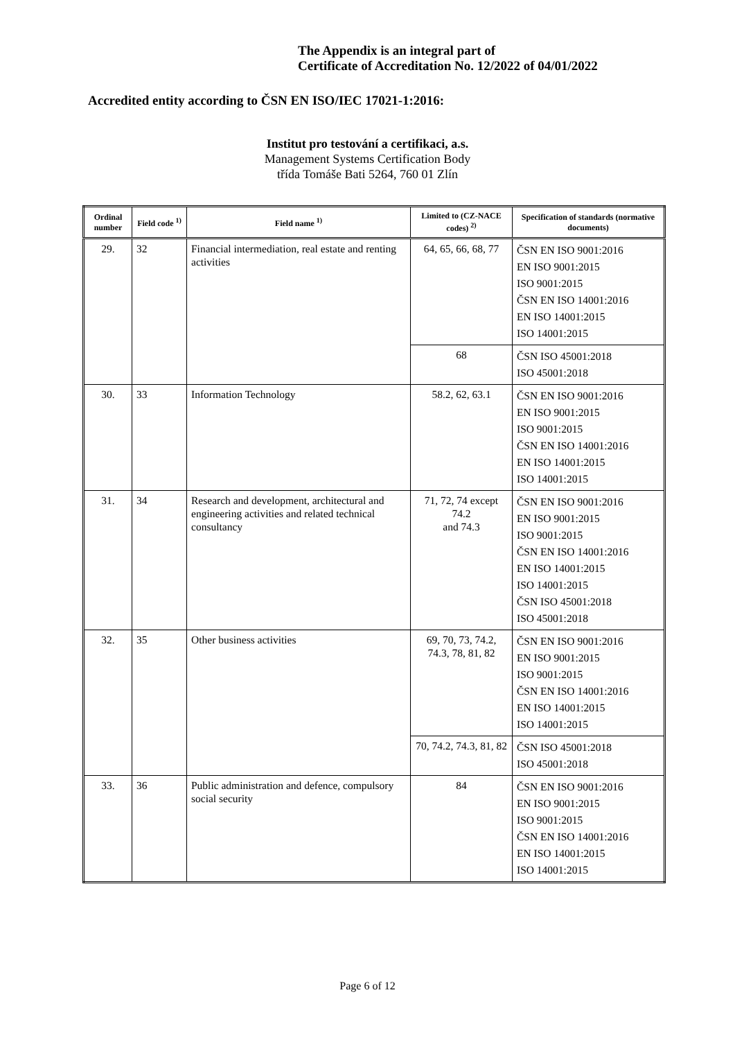The Appendix is an integral part of
Certificate of Accreditation No. 12/2022 of 04/01/2022
Accredited entity according to ČSN EN ISO/IEC 17021-1:2016:
Institut pro testování a certifikaci, a.s.
Management Systems Certification Body
třída Tomáše Bati 5264, 760 01 Zlín
| Ordinal number | Field code <sup>1)</sup> | Field name <sup>1)</sup> | Limited to (CZ-NACE codes) <sup>2)</sup> | Specification of standards (normative documents) |
| --- | --- | --- | --- | --- |
| 29. | 32 | Financial intermediation, real estate and renting activities | 64, 65, 66, 68, 77 | ČSN EN ISO 9001:2016 EN ISO 9001:2015 ISO 9001:2015 ČSN EN ISO 14001:2016 EN ISO 14001:2015 ISO 14001:2015 |
| | | | 68 | ČSN ISO 45001:2018 ISO 45001:2018 |
| 30. | 33 | Information Technology | 58.2, 62, 63.1 | ČSN EN ISO 9001:2016 EN ISO 9001:2015 ISO 9001:2015 ČSN EN ISO 14001:2016 EN ISO 14001:2015 ISO 14001:2015 |
| 31. | 34 | Research and development, architectural and engineering activities and related technical consultancy | 71, 72, 74 except 74.2 and 74.3 | ČSN EN ISO 9001:2016 EN ISO 9001:2015 ISO 9001:2015 ČSN EN ISO 14001:2016 EN ISO 14001:2015 ISO 14001:2015 ČSN ISO 45001:2018 ISO 45001:2018 |
| 32. | 35 | Other business activities | 69, 70, 73, 74.2, 74.3, 78, 81, 82 | ČSN EN ISO 9001:2016 EN ISO 9001:2015 ISO 9001:2015 ČSN EN ISO 14001:2016 EN ISO 14001:2015 ISO 14001:2015 |
| | | | 70, 74.2, 74.3, 81, 82 | ČSN ISO 45001:2018 ISO 45001:2018 |
| 33. | 36 | Public administration and defence, compulsory social security | 84 | ČSN EN ISO 9001:2016 EN ISO 9001:2015 ISO 9001:2015 ČSN EN ISO 14001:2016 EN ISO 14001:2015 ISO 14001:2015 |
Page 6 of 12